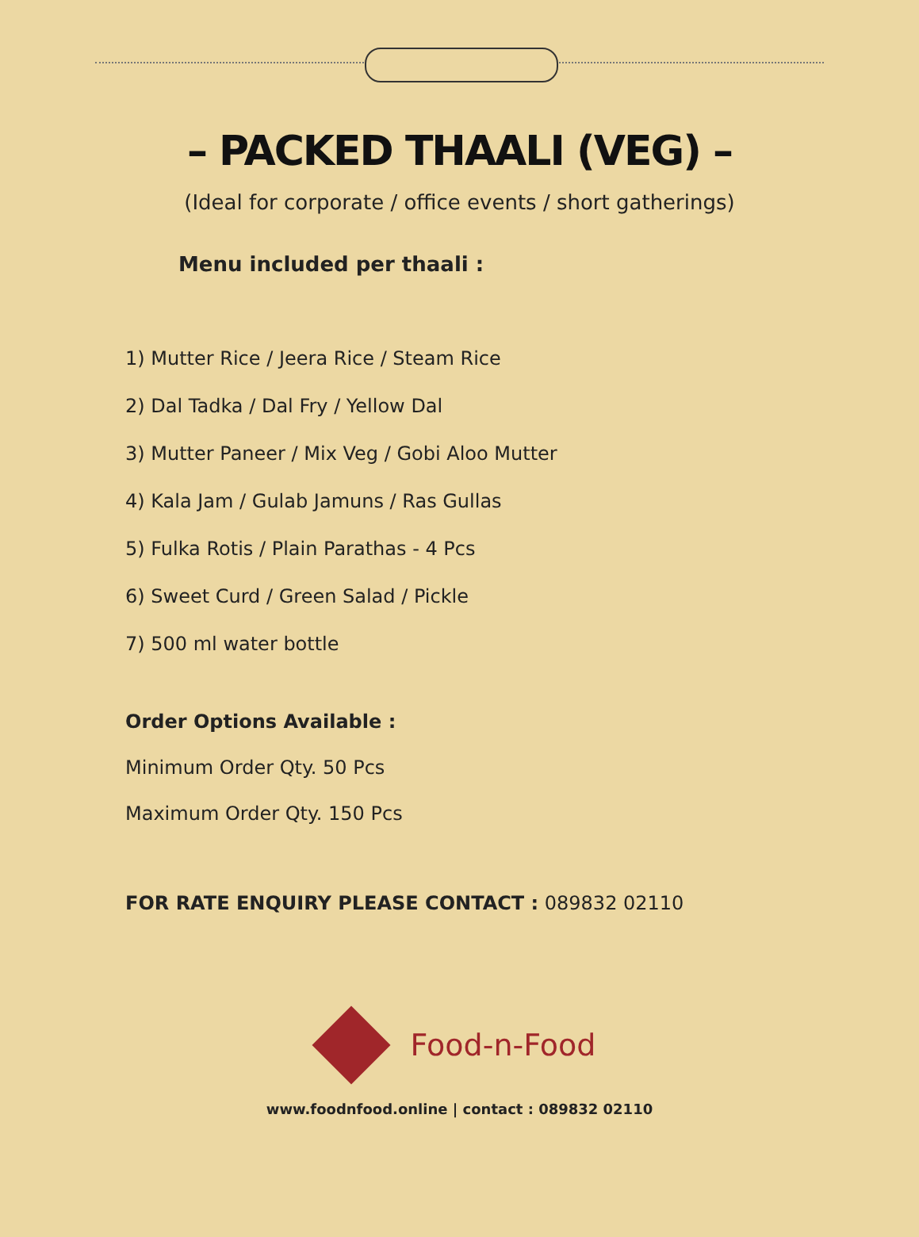– PACKED THAALI (VEG) –
(Ideal for corporate / office events / short gatherings)
Menu included per thaali :
1) Mutter Rice / Jeera Rice / Steam Rice
2) Dal Tadka / Dal Fry / Yellow Dal
3) Mutter Paneer / Mix Veg / Gobi Aloo Mutter
4) Kala Jam / Gulab Jamuns / Ras Gullas
5) Fulka Rotis / Plain Parathas - 4 Pcs
6) Sweet Curd / Green Salad / Pickle
7) 500 ml water bottle
Order Options Available :
Minimum Order Qty. 50 Pcs
Maximum Order Qty. 150 Pcs
FOR RATE ENQUIRY PLEASE CONTACT : 089832 02110
Food-n-Food
www.foodnfood.online | contact : 089832 02110